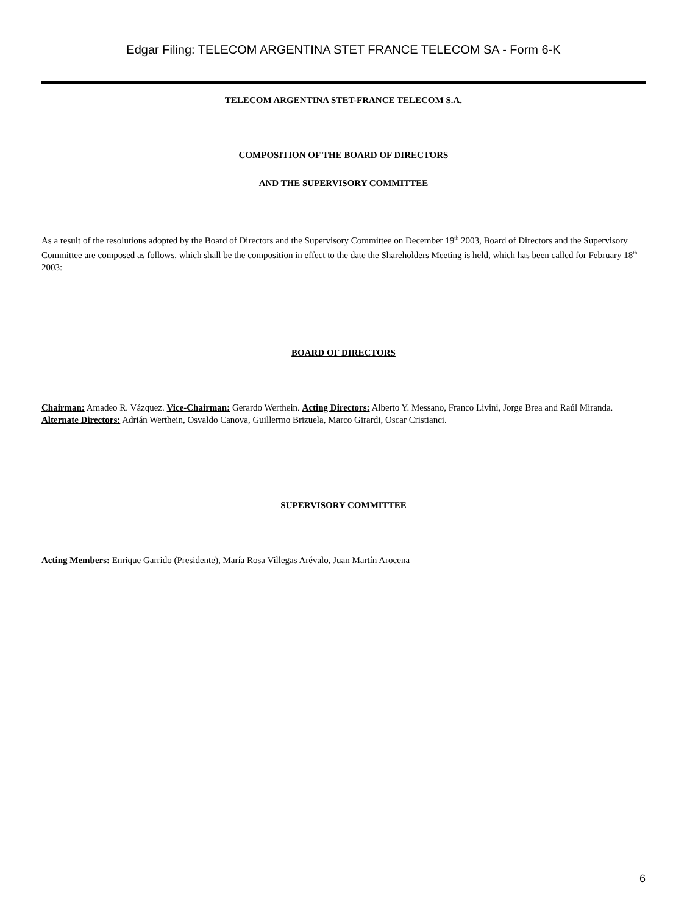Edgar Filing: TELECOM ARGENTINA STET FRANCE TELECOM SA - Form 6-K
TELECOM ARGENTINA STET-FRANCE TELECOM S.A.
COMPOSITION OF THE BOARD OF DIRECTORS
AND THE SUPERVISORY COMMITTEE
As a result of the resolutions adopted by the Board of Directors and the Supervisory Committee on December 19<sup>th</sup> 2003, Board of Directors and the Supervisory Committee are composed as follows, which shall be the composition in effect to the date the Shareholders Meeting is held, which has been called for February 18<sup>th</sup> 2003:
BOARD OF DIRECTORS
Chairman: Amadeo R. Vázquez. Vice-Chairman: Gerardo Werthein. Acting Directors: Alberto Y. Messano, Franco Livini, Jorge Brea and Raúl Miranda. Alternate Directors: Adrián Werthein, Osvaldo Canova, Guillermo Brizuela, Marco Girardi, Oscar Cristianci.
SUPERVISORY COMMITTEE
Acting Members: Enrique Garrido (Presidente), María Rosa Villegas Arévalo, Juan Martín Arocena
6